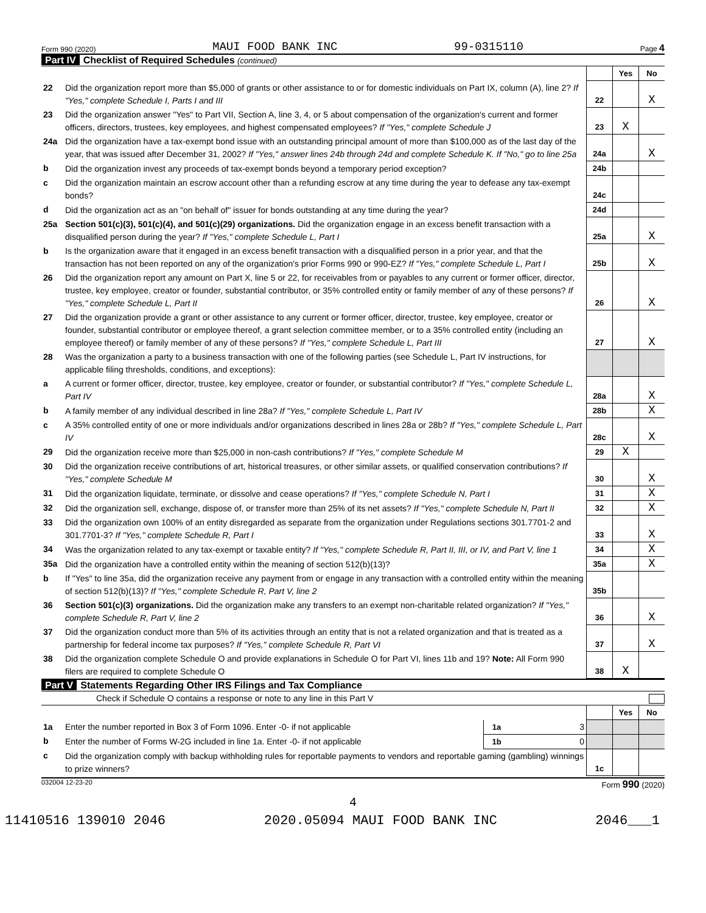Form 990 (2020) MAUI FOOD BANK INC 99-0315110 Page 4
Part IV Checklist of Required Schedules (continued)
| | | | Yes | No |
| 22 | Did the organization report more than $5,000 of grants or other assistance to or for domestic individuals on Part IX, column (A), line 2? If "Yes," complete Schedule I, Parts I and III | 22 | | X |
| 23 | Did the organization answer "Yes" to Part VII, Section A, line 3, 4, or 5 about compensation of the organization's current and former officers, directors, trustees, key employees, and highest compensated employees? If "Yes," complete Schedule J | 23 | X | |
| 24a | Did the organization have a tax-exempt bond issue with an outstanding principal amount of more than $100,000 as of the last day of the year, that was issued after December 31, 2002? If "Yes," answer lines 24b through 24d and complete Schedule K. If "No," go to line 25a | 24a | | X |
| b | Did the organization invest any proceeds of tax-exempt bonds beyond a temporary period exception? | 24b | | |
| c | Did the organization maintain an escrow account other than a refunding escrow at any time during the year to defease any tax-exempt bonds? | 24c | | |
| d | Did the organization act as an "on behalf of" issuer for bonds outstanding at any time during the year? | 24d | | |
| 25a | Section 501(c)(3), 501(c)(4), and 501(c)(29) organizations. Did the organization engage in an excess benefit transaction with a disqualified person during the year? If "Yes," complete Schedule L, Part I | 25a | | X |
| b | Is the organization aware that it engaged in an excess benefit transaction with a disqualified person in a prior year, and that the transaction has not been reported on any of the organization's prior Forms 990 or 990-EZ? If "Yes," complete Schedule L, Part I | 25b | | X |
| 26 | Did the organization report any amount on Part X, line 5 or 22, for receivables from or payables to any current or former officer, director, trustee, key employee, creator or founder, substantial contributor, or 35% controlled entity or family member of any of these persons? If "Yes," complete Schedule L, Part II | 26 | | X |
| 27 | Did the organization provide a grant or other assistance to any current or former officer, director, trustee, key employee, creator or founder, substantial contributor or employee thereof, a grant selection committee member, or to a 35% controlled entity (including an employee thereof) or family member of any of these persons? If "Yes," complete Schedule L, Part III | 27 | | X |
| 28 | Was the organization a party to a business transaction with one of the following parties (see Schedule L, Part IV instructions, for applicable filing thresholds, conditions, and exceptions): | | | |
| a | A current or former officer, director, trustee, key employee, creator or founder, or substantial contributor? If "Yes," complete Schedule L, Part IV | 28a | | X |
| b | A family member of any individual described in line 28a? If "Yes," complete Schedule L, Part IV | 28b | | X |
| c | A 35% controlled entity of one or more individuals and/or organizations described in lines 28a or 28b? If "Yes," complete Schedule L, Part IV | 28c | | X |
| 29 | Did the organization receive more than $25,000 in non-cash contributions? If "Yes," complete Schedule M | 29 | X | |
| 30 | Did the organization receive contributions of art, historical treasures, or other similar assets, or qualified conservation contributions? If "Yes," complete Schedule M | 30 | | X |
| 31 | Did the organization liquidate, terminate, or dissolve and cease operations? If "Yes," complete Schedule N, Part I | 31 | | X |
| 32 | Did the organization sell, exchange, dispose of, or transfer more than 25% of its net assets? If "Yes," complete Schedule N, Part II | 32 | | X |
| 33 | Did the organization own 100% of an entity disregarded as separate from the organization under Regulations sections 301.7701-2 and 301.7701-3? If "Yes," complete Schedule R, Part I | 33 | | X |
| 34 | Was the organization related to any tax-exempt or taxable entity? If "Yes," complete Schedule R, Part II, III, or IV, and Part V, line 1 | 34 | | X |
| 35a | Did the organization have a controlled entity within the meaning of section 512(b)(13)? | 35a | | X |
| b | If "Yes" to line 35a, did the organization receive any payment from or engage in any transaction with a controlled entity within the meaning of section 512(b)(13)? If "Yes," complete Schedule R, Part V, line 2 | 35b | | |
| 36 | Section 501(c)(3) organizations. Did the organization make any transfers to an exempt non-charitable related organization? If "Yes," complete Schedule R, Part V, line 2 | 36 | | X |
| 37 | Did the organization conduct more than 5% of its activities through an entity that is not a related organization and that is treated as a partnership for federal income tax purposes? If "Yes," complete Schedule R, Part VI | 37 | | X |
| 38 | Did the organization complete Schedule O and provide explanations in Schedule O for Part VI, lines 11b and 19? Note: All Form 990 filers are required to complete Schedule O | 38 | X | |
Part V Statements Regarding Other IRS Filings and Tax Compliance
Check if Schedule O contains a response or note to any line in this Part V
| | | | | | Yes | No |
| 1a | Enter the number reported in Box 3 of Form 1096. Enter -0- if not applicable | 1a | 3 | | | |
| b | Enter the number of Forms W-2G included in line 1a. Enter -0- if not applicable | 1b | 0 | | | |
| c | Did the organization comply with backup withholding rules for reportable payments to vendors and reportable gaming (gambling) winnings to prize winners? | | | 1c | | |
032004 12-23-20 Form 990 (2020)
4
11410516 139010 2046 2020.05094 MAUI FOOD BANK INC 2046___1